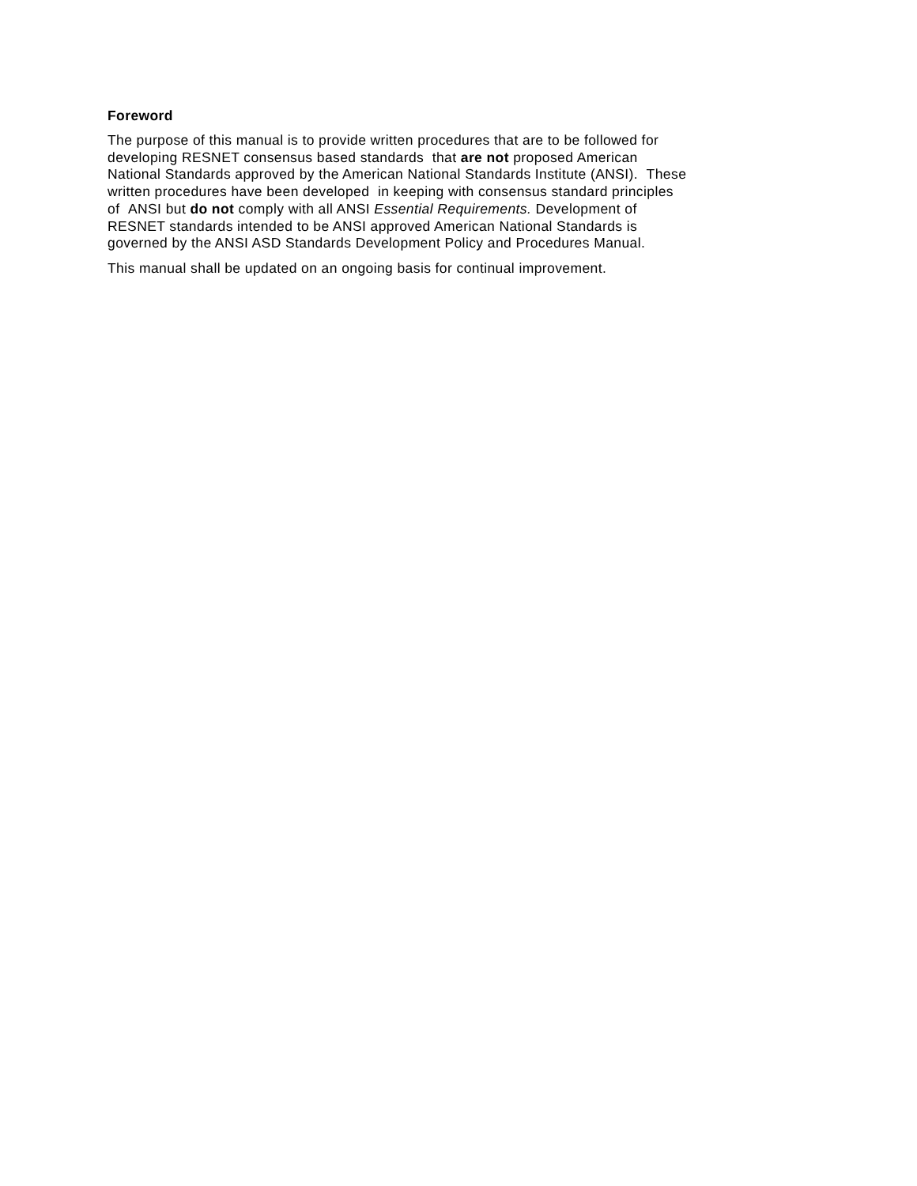Foreword
The purpose of this manual is to provide written procedures that are to be followed for
developing RESNET consensus based standards that are not proposed American
National Standards approved by the American National Standards Institute (ANSI). These
written procedures have been developed in keeping with consensus standard principles
of ANSI but do not comply with all ANSI Essential Requirements. Development of
RESNET standards intended to be ANSI approved American National Standards is
governed by the ANSI ASD Standards Development Policy and Procedures Manual.
This manual shall be updated on an ongoing basis for continual improvement.